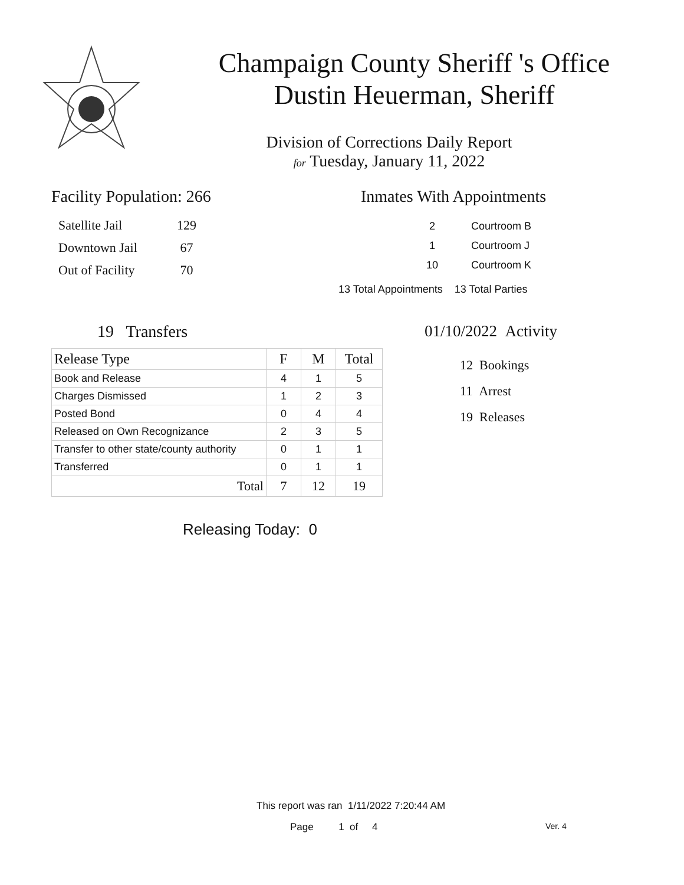Champaign County Sheriff 's Office
Dustin Heuerman, Sheriff
Division of Corrections Daily Report
for Tuesday, January 11, 2022
Facility Population: 266
| Satellite Jail | 129 |
| Downtown Jail | 67 |
| Out of Facility | 70 |
Inmates With Appointments
| 2 | Courtroom B |
| 1 | Courtroom J |
| 10 | Courtroom K |
13 Total Appointments 13 Total Parties
19 Transfers
| Release Type | F | M | Total |
| --- | --- | --- | --- |
| Book and Release | 4 | 1 | 5 |
| Charges Dismissed | 1 | 2 | 3 |
| Posted Bond | 0 | 4 | 4 |
| Released on Own Recognizance | 2 | 3 | 5 |
| Transfer to other state/county authority | 0 | 1 | 1 |
| Transferred | 0 | 1 | 1 |
| Total | 7 | 12 | 19 |
Releasing Today: 0
01/10/2022 Activity
12 Bookings
11 Arrest
19 Releases
This report was ran 1/11/2022 7:20:44 AM
Page 1 of 4 Ver. 4